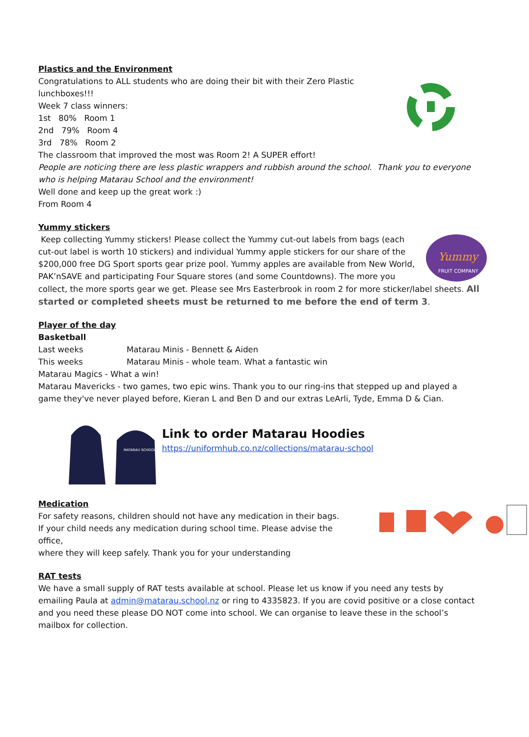Plastics and the Environment
Congratulations to ALL students who are doing their bit with their Zero Plastic lunchboxes!!!
Week 7 class winners:
1st 80% Room 1
2nd 79% Room 4
3rd 78% Room 2
The classroom that improved the most was Room 2! A SUPER effort!
People are noticing there are less plastic wrappers and rubbish around the school. Thank you to everyone who is helping Matarau School and the environment!
Well done and keep up the great work :)
From Room 4
Yummy stickers
Yummy
FRUIT COMPANY
Keep collecting Yummy stickers! Please collect the Yummy cut-out labels from bags (each cut-out label is worth 10 stickers) and individual Yummy apple stickers for our share of the $200,000 free DG Sport sports gear prize pool. Yummy apples are available from New World, PAK’nSAVE and participating Four Square stores (and some Countdowns). The more you collect, the more sports gear we get. Please see Mrs Easterbrook in room 2 for more sticker/label sheets. All started or completed sheets must be returned to me before the end of term 3.
Player of the day
Basketball
Last weeks Matarau Minis - Bennett & Aiden
This weeks Matarau Minis - whole team. What a fantastic win
Matarau Magics - What a win!
Matarau Mavericks - two games, two epic wins. Thank you to our ring-ins that stepped up and played a game they've never played before, Kieran L and Ben D and our extras LeArli, Tyde, Emma D & Cian.
MATARAU SCHOOL
Link to order Matarau Hoodies
https://uniformhub.co.nz/collections/matarau-school
Medication
For safety reasons, children should not have any medication in their bags.
If your child needs any medication during school time. Please advise the office,
where they will keep safely. Thank you for your understanding
RAT tests
We have a small supply of RAT tests available at school. Please let us know if you need any tests by emailing Paula at admin@matarau.school.nz or ring to 4335823. If you are covid positive or a close contact and you need these please DO NOT come into school. We can organise to leave these in the school’s mailbox for collection.